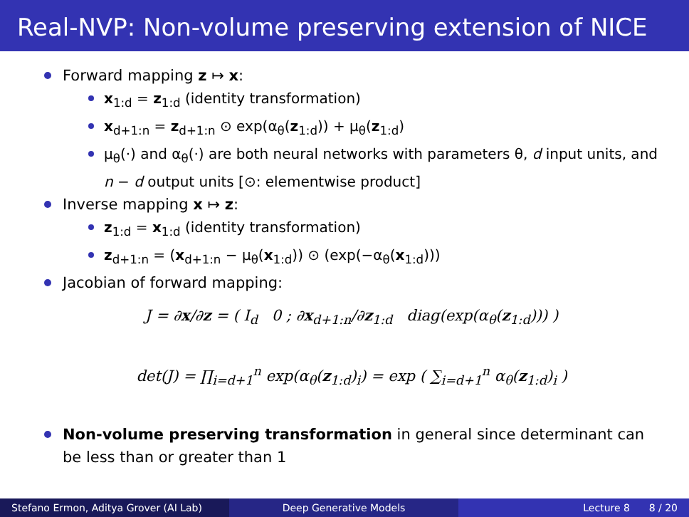Real-NVP: Non-volume preserving extension of NICE
Forward mapping z ↦ x:
x<sub>1:d</sub> = z<sub>1:d</sub> (identity transformation)
x<sub>d+1:n</sub> = z<sub>d+1:n</sub> ⊙ exp(α<sub>θ</sub>(z<sub>1:d</sub>)) + μ<sub>θ</sub>(z<sub>1:d</sub>)
μ<sub>θ</sub>(·) and α<sub>θ</sub>(·) are both neural networks with parameters θ, d input units, and n − d output units [⊙: elementwise product]
Inverse mapping x ↦ z:
z<sub>1:d</sub> = x<sub>1:d</sub> (identity transformation)
z<sub>d+1:n</sub> = (x<sub>d+1:n</sub> − μ<sub>θ</sub>(x<sub>1:d</sub>)) ⊙ (exp(−α<sub>θ</sub>(x<sub>1:d</sub>)))
Jacobian of forward mapping:
J = ∂x/∂z = ( I<sub>d</sub> 0 ; ∂x<sub>d+1:n</sub>/∂z<sub>1:d</sub> diag(exp(α<sub>θ</sub>(z<sub>1:d</sub>))) )
det(J) = ∏<sub>i=d+1</sub><sup>n</sup> exp(α<sub>θ</sub>(z<sub>1:d</sub>)<sub>i</sub>) = exp ( ∑<sub>i=d+1</sub><sup>n</sup> α<sub>θ</sub>(z<sub>1:d</sub>)<sub>i</sub> )
Non-volume preserving transformation in general since determinant can be less than or greater than 1
Stefano Ermon, Aditya Grover (AI Lab)
Deep Generative Models Lecture 8 8 / 20